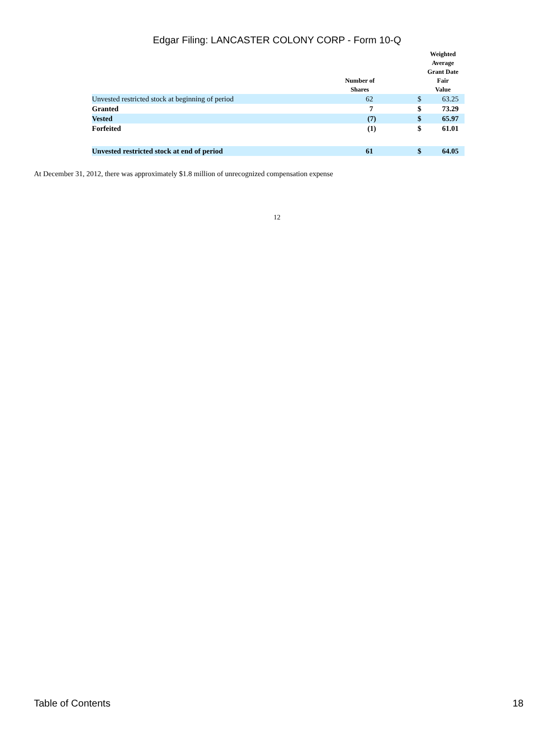Edgar Filing: LANCASTER COLONY CORP - Form 10-Q
| | Number of Shares | | Weighted Average Grant Date Fair Value |
| --- | --- | --- | --- |
| Unvested restricted stock at beginning of period | 62 | $ | 63.25 |
| Granted | 7 | $ | 73.29 |
| Vested | (7) | $ | 65.97 |
| Forfeited | (1) | $ | 61.01 |
| Unvested restricted stock at end of period | 61 | $ | 64.05 |
At December 31, 2012, there was approximately $1.8 million of unrecognized compensation expense
12
Table of Contents 18